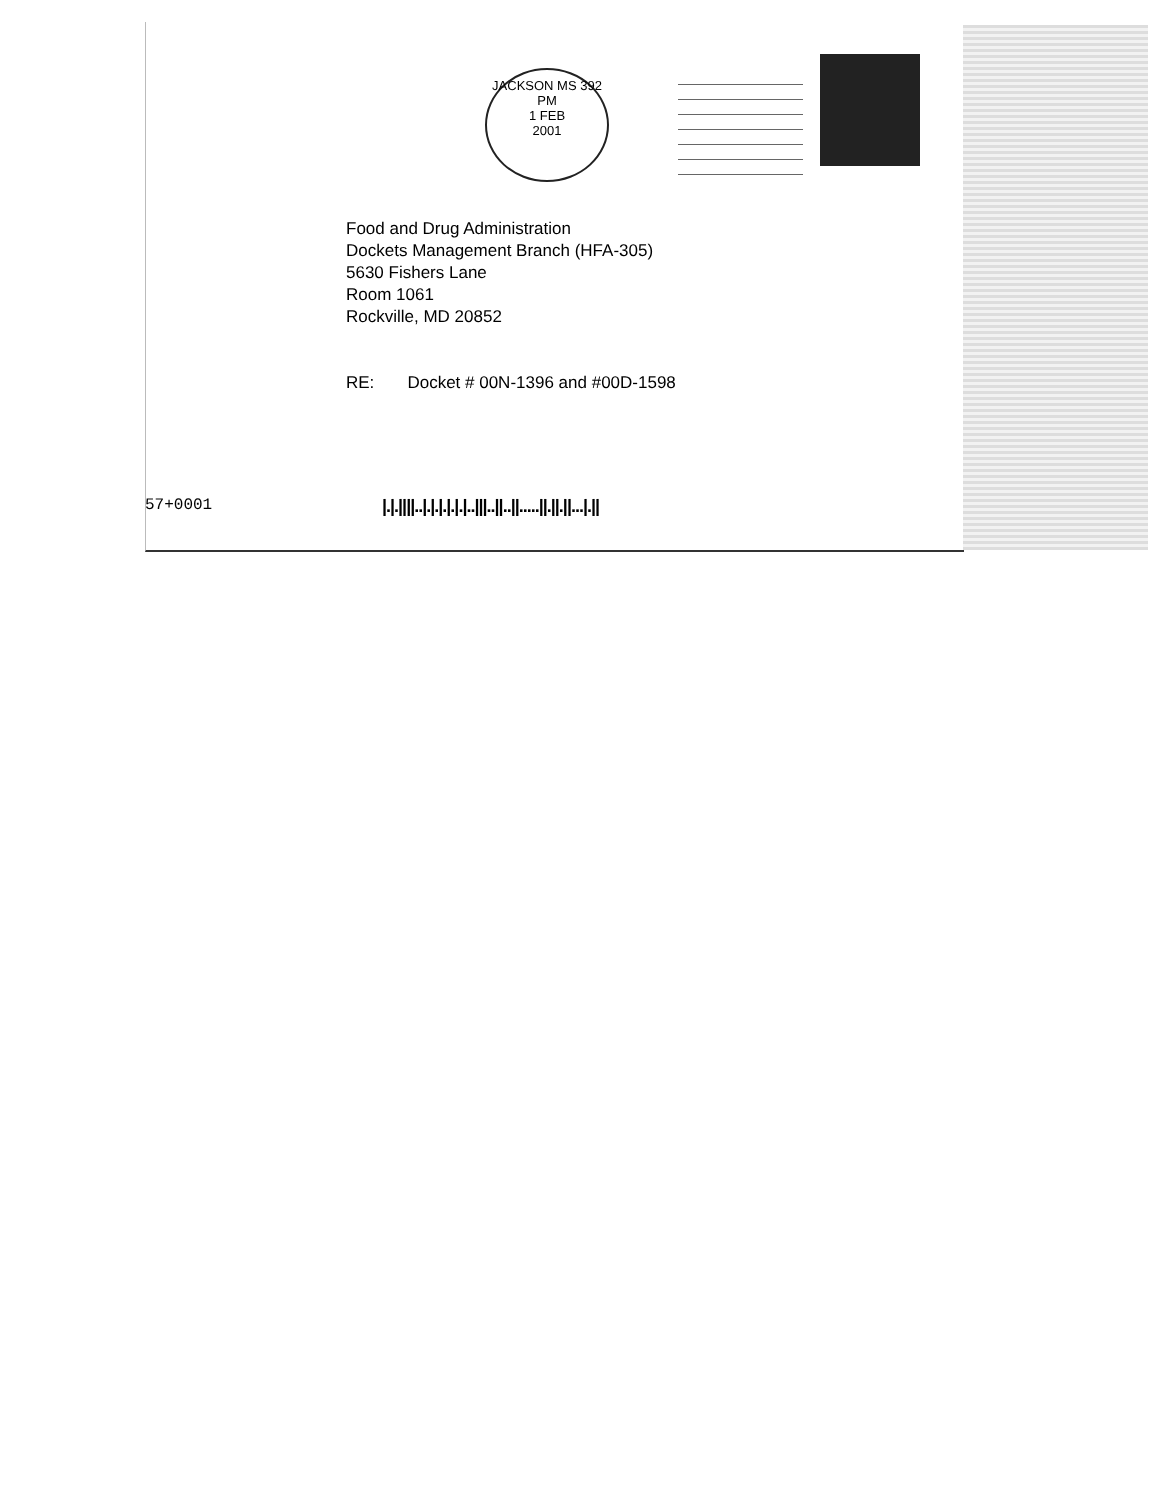JACKSON MS 392
PM
1 FEB
2001
Food and Drug Administration
Dockets Management Branch (HFA-305)
5630 Fishers Lane
Room 1061
Rockville, MD 20852
RE: Docket # 00N-1396 and #00D-1598
57+0001
|.|.||||..|.|.|.|.|.|..|||..||..||.....||.||.||...|.||